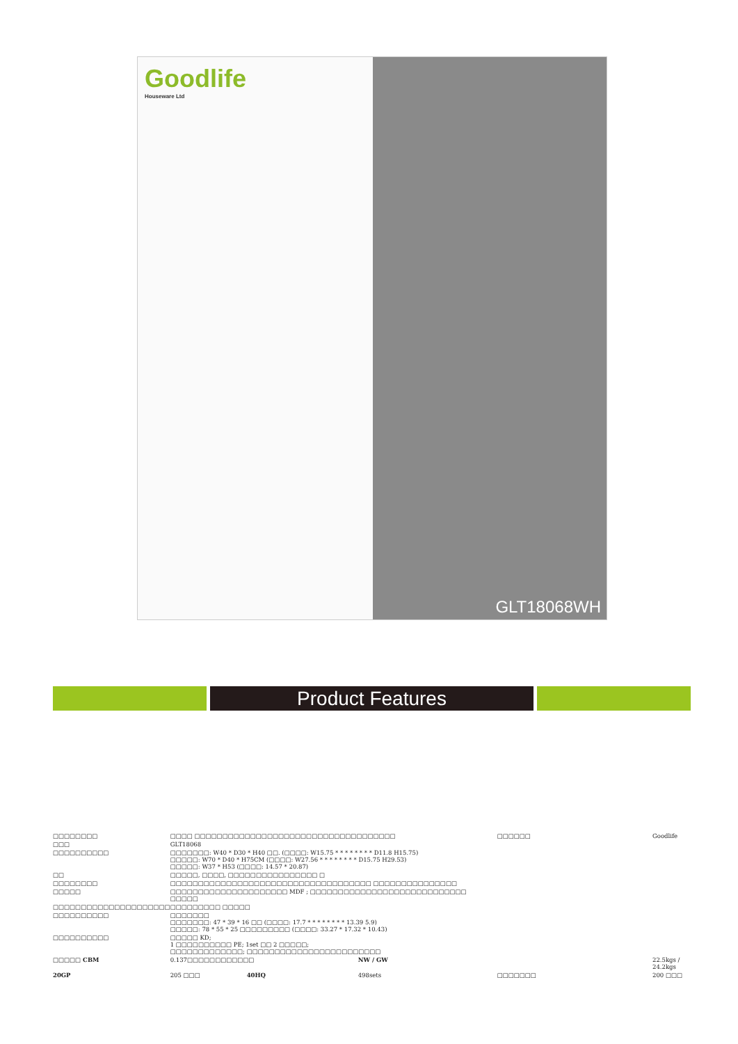Goodlife
Houseware Ltd
GLT18068WH
Product Features
| □□□□□□□□ | □□□□ □□□□□□□□□□□□□□□□□□□□□□□□□□□□□□□□□□□□ | | | □□□□□□ | Goodlife | |
| □□□ | GLT18068 | | | | | |
| □□□□□□□□□□ | □□□□□□□: W40 * D30 * H40 □□. (□□□□: W15.75 * * * * * * * * D11.8 H15.75) □□□□□: W70 * D40 * H75CM (□□□□: W27.56 * * * * * * * * D15.75 H29.53) □□□□□: W37 * H53 (□□□□: 14.57 * 20.87) | | | | | |
| □□ | □□□□□, □□□□, □□□□□□□□□□□□□□□□ □ | | | | | |
| □□□□□□□□ | □□□□□□□□□□□□□□□□□□□□□□□□□□□□□□□□□□□□ □□□□□□□□□□□□□□□ | | | | | |
| □□□□□ | □□□□□□□□□□□□□□□□□□□□□ MDF ; □□□□□□□□□□□□□□□□□□□□□□□□□□□□ □□□□□ | | | | | |
| □□□□□□□□□□□□□□□□□□□□□ | □□□□□□□□□ □□□□□ | | | | | |
| □□□□□□□□□□ | □□□□□□□ □□□□□□□: 47 * 39 * 16 □□ (□□□□: 17.7 * * * * * * * * 13.39 5.9) □□□□□: 78 * 55 * 25 □□□□□□□□□ (□□□□: 33.27 * 17.32 * 10.43) | | | | | |
| □□□□□□□□□□ | □□□□□ KD; 1 □□□□□□□□□□ PE; 1set □□ 2 □□□□□; □□□□□□□□□□□□□; □□□□□□□□□□□□□□□□□□□□□□□□ | | | | | |
| □□□□□ CBM | 0.137□□□□□□□□□□□□ | | NW / GW | | | 22.5kgs / 24.2kgs |
| 20GP | 205 □□□ | 40HQ | 498sets | □□□□□□□ | | 200 □□□ |